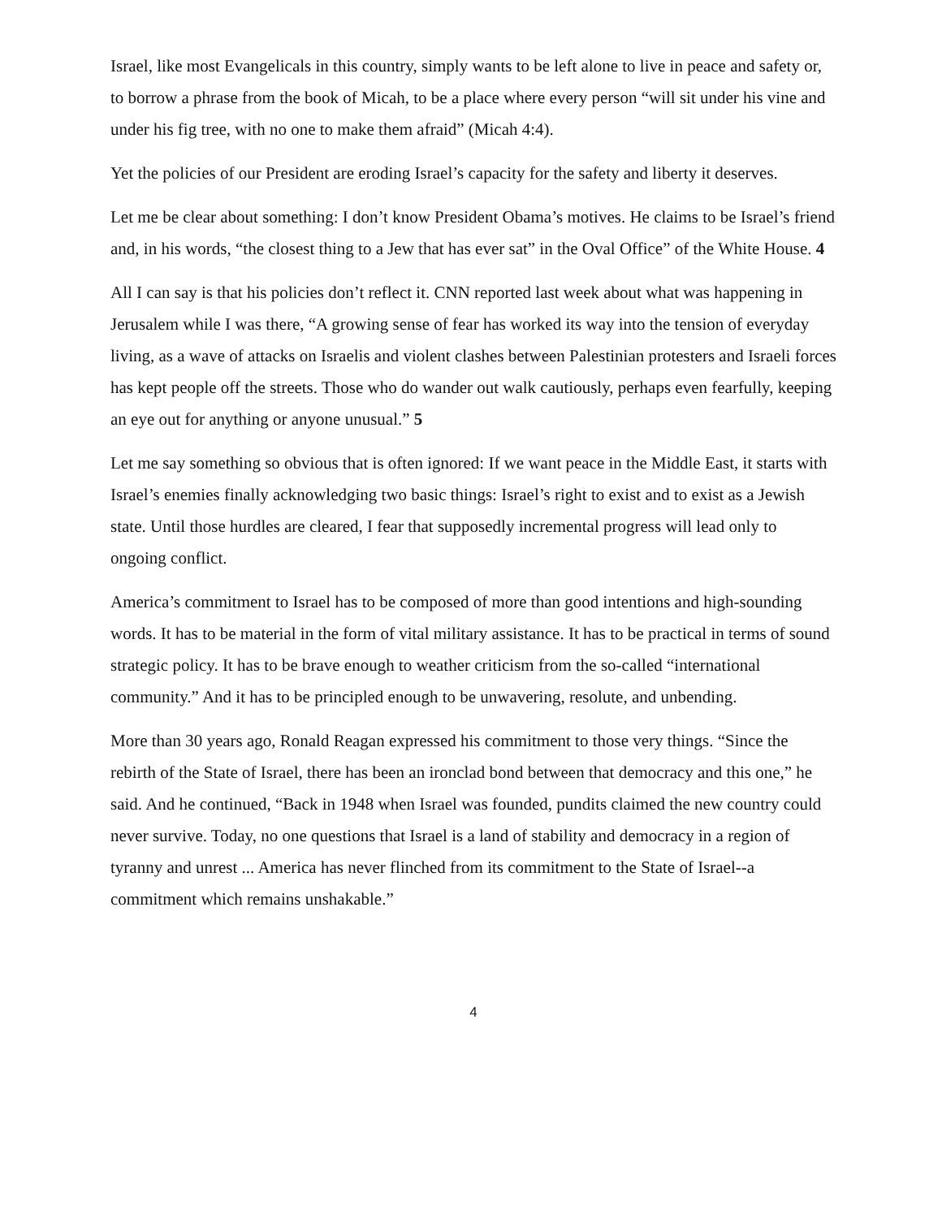Israel, like most Evangelicals in this country, simply wants to be left alone to live in peace and safety or, to borrow a phrase from the book of Micah, to be a place where every person “will sit under his vine and under his fig tree, with no one to make them afraid” (Micah 4:4).
Yet the policies of our President are eroding Israel’s capacity for the safety and liberty it deserves.
Let me be clear about something: I don’t know President Obama’s motives. He claims to be Israel’s friend and, in his words, “the closest thing to a Jew that has ever sat” in the Oval Office” of the White House. 4
All I can say is that his policies don’t reflect it. CNN reported last week about what was happening in Jerusalem while I was there, “A growing sense of fear has worked its way into the tension of everyday living, as a wave of attacks on Israelis and violent clashes between Palestinian protesters and Israeli forces has kept people off the streets. Those who do wander out walk cautiously, perhaps even fearfully, keeping an eye out for anything or anyone unusual.” 5
Let me say something so obvious that is often ignored: If we want peace in the Middle East, it starts with Israel’s enemies finally acknowledging two basic things: Israel’s right to exist and to exist as a Jewish state. Until those hurdles are cleared, I fear that supposedly incremental progress will lead only to ongoing conflict.
America’s commitment to Israel has to be composed of more than good intentions and high-sounding words. It has to be material in the form of vital military assistance. It has to be practical in terms of sound strategic policy. It has to be brave enough to weather criticism from the so-called “international community.” And it has to be principled enough to be unwavering, resolute, and unbending.
More than 30 years ago, Ronald Reagan expressed his commitment to those very things. “Since the rebirth of the State of Israel, there has been an ironclad bond between that democracy and this one,” he said. And he continued, “Back in 1948 when Israel was founded, pundits claimed the new country could never survive. Today, no one questions that Israel is a land of stability and democracy in a region of tyranny and unrest ... America has never flinched from its commitment to the State of Israel--a commitment which remains unshakable.”
4